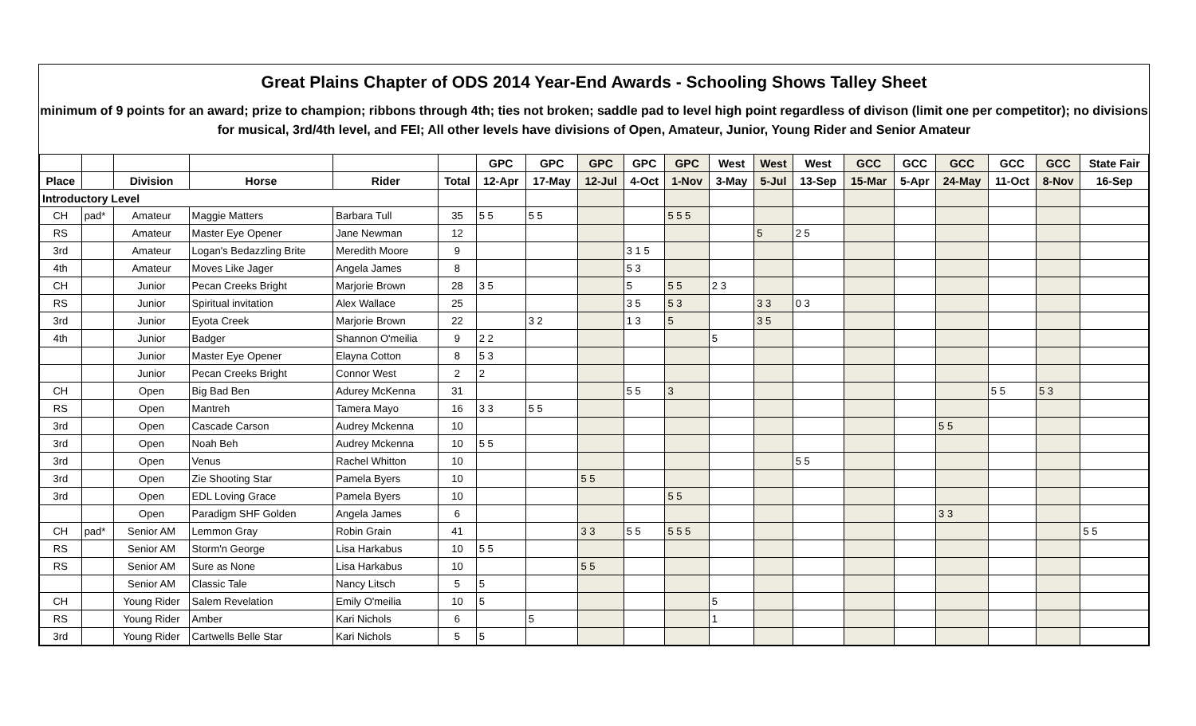Great Plains Chapter of ODS 2014 Year-End Awards - Schooling Shows Talley Sheet
minimum of 9 points for an award; prize to champion; ribbons through 4th; ties not broken; saddle pad to level high point regardless of divison (limit one per competitor); no divisions for musical, 3rd/4th level, and FEI; All other levels have divisions of Open, Amateur, Junior, Young Rider and Senior Amateur
| | | | | | | GPC | GPC | GPC | GPC | GPC | West | West | West | GCC | GCC | GCC | GCC | GCC | State Fair |
| --- | --- | --- | --- | --- | --- | --- | --- | --- | --- | --- | --- | --- | --- | --- | --- | --- | --- | --- | --- |
| Place | | Division | Horse | Rider | Total | 12-Apr | 17-May | 12-Jul | 4-Oct | 1-Nov | 3-May | 5-Jul | 13-Sep | 15-Mar | 5-Apr | 24-May | 11-Oct | 8-Nov | 16-Sep |
| Introductory Level | | | | | | | | | | | | | | | | | | | |
| CH | pad* | Amateur | Maggie Matters | Barbara Tull | 35 | 5 5 | 5 5 | | | 5 5 5 | | | | | | | | | |
| RS | | Amateur | Master Eye Opener | Jane Newman | 12 | | | | | | | 5 | 2 5 | | | | | | |
| 3rd | | Amateur | Logan's Bedazzling Brite | Meredith Moore | 9 | | | | 3 1 5 | | | | | | | | | | |
| 4th | | Amateur | Moves Like Jager | Angela James | 8 | | | | 5 3 | | | | | | | | | | |
| CH | | Junior | Pecan Creeks Bright | Marjorie Brown | 28 | 3 5 | | | 5 | 5 5 | 2 3 | | | | | | | | |
| RS | | Junior | Spiritual invitation | Alex Wallace | 25 | | | | 3 5 | 5 3 | | 3 3 | 0 3 | | | | | | |
| 3rd | | Junior | Eyota Creek | Marjorie Brown | 22 | | 3 2 | | 1 3 | 5 | | 3 5 | | | | | | | |
| 4th | | Junior | Badger | Shannon O'meilia | 9 | 2 2 | | | | | 5 | | | | | | | | |
| | | Junior | Master Eye Opener | Elayna Cotton | 8 | 5 3 | | | | | | | | | | | | | |
| | | Junior | Pecan Creeks Bright | Connor West | 2 | 2 | | | | | | | | | | | | | |
| CH | | Open | Big Bad Ben | Adurey McKenna | 31 | | | | 5 5 | 3 | | | | | | | 5 5 | 5 3 | |
| RS | | Open | Mantreh | Tamera Mayo | 16 | 3 3 | 5 5 | | | | | | | | | | | | |
| 3rd | | Open | Cascade Carson | Audrey Mckenna | 10 | | | | | | | | | | | 5 5 | | | |
| 3rd | | Open | Noah Beh | Audrey Mckenna | 10 | 5 5 | | | | | | | | | | | | | |
| 3rd | | Open | Venus | Rachel Whitton | 10 | | | | | | | | 5 5 | | | | | | |
| 3rd | | Open | Zie Shooting Star | Pamela Byers | 10 | | | 5 5 | | | | | | | | | | | |
| 3rd | | Open | EDL Loving Grace | Pamela Byers | 10 | | | | | 5 5 | | | | | | | | | |
| | | Open | Paradigm SHF Golden | Angela James | 6 | | | | | | | | | | | 3 3 | | | |
| CH | pad* | Senior AM | Lemmon Gray | Robin Grain | 41 | | | 3 3 | 5 5 | 5 5 5 | | | | | | | | | 5 5 |
| RS | | Senior AM | Storm'n George | Lisa Harkabus | 10 | 5 5 | | | | | | | | | | | | | |
| RS | | Senior AM | Sure as None | Lisa Harkabus | 10 | | | 5 5 | | | | | | | | | | | |
| | | Senior AM | Classic Tale | Nancy Litsch | 5 | 5 | | | | | | | | | | | | | |
| CH | | Young Rider | Salem Revelation | Emily O'meilia | 10 | 5 | | | | | 5 | | | | | | | | |
| RS | | Young Rider | Amber | Kari Nichols | 6 | | 5 | | | | 1 | | | | | | | | |
| 3rd | | Young Rider | Cartwells Belle Star | Kari Nichols | 5 | 5 | | | | | | | | | | | | | |